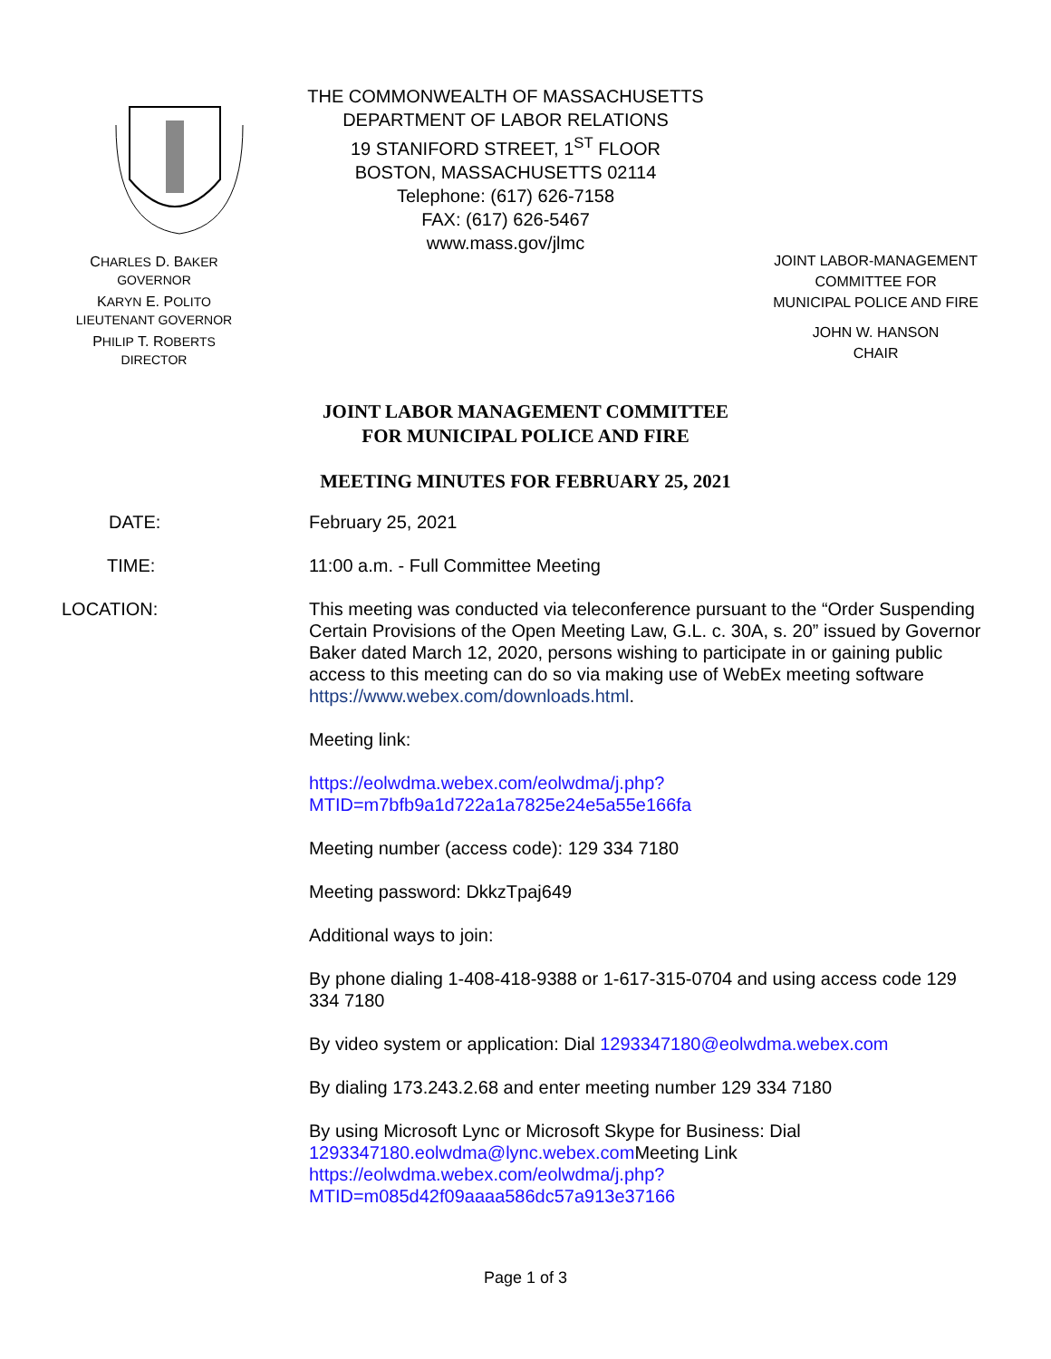CHARLES D. BAKER
GOVERNOR
KARYN E. POLITO
LIEUTENANT GOVERNOR
PHILIP T. ROBERTS
DIRECTOR
THE COMMONWEALTH OF MASSACHUSETTS
DEPARTMENT OF LABOR RELATIONS
19 STANIFORD STREET, 1<sup>ST</sup> FLOOR
BOSTON, MASSACHUSETTS 02114
Telephone: (617) 626-7158
FAX: (617) 626-5467
www.mass.gov/jlmc
JOINT LABOR-MANAGEMENT
COMMITTEE FOR
MUNICIPAL POLICE AND FIRE
JOHN W. HANSON
CHAIR
JOINT LABOR MANAGEMENT COMMITTEE
FOR MUNICIPAL POLICE AND FIRE
MEETING MINUTES FOR FEBRUARY 25, 2021
DATE: February 25, 2021
TIME: 11:00 a.m. - Full Committee Meeting
LOCATION: This meeting was conducted via teleconference pursuant to the “Order Suspending Certain Provisions of the Open Meeting Law, G.L. c. 30A, s. 20” issued by Governor Baker dated March 12, 2020, persons wishing to participate in or gaining public access to this meeting can do so via making use of WebEx meeting software https://www.webex.com/downloads.html.
Meeting link:
https://eolwdma.webex.com/eolwdma/j.php?MTID=m7bfb9a1d722a1a7825e24e5a55e166fa
Meeting number (access code): 129 334 7180
Meeting password: DkkzTpaj649
Additional ways to join:
By phone dialing 1-408-418-9388 or 1-617-315-0704 and using access code 129 334 7180
By video system or application: Dial 1293347180@eolwdma.webex.com
By dialing 173.243.2.68 and enter meeting number 129 334 7180
By using Microsoft Lync or Microsoft Skype for Business: Dial 1293347180.eolwdma@lync.webex.com Meeting Link https://eolwdma.webex.com/eolwdma/j.php?MTID=m085d42f09aaaa586dc57a913e37166
Page 1 of 3